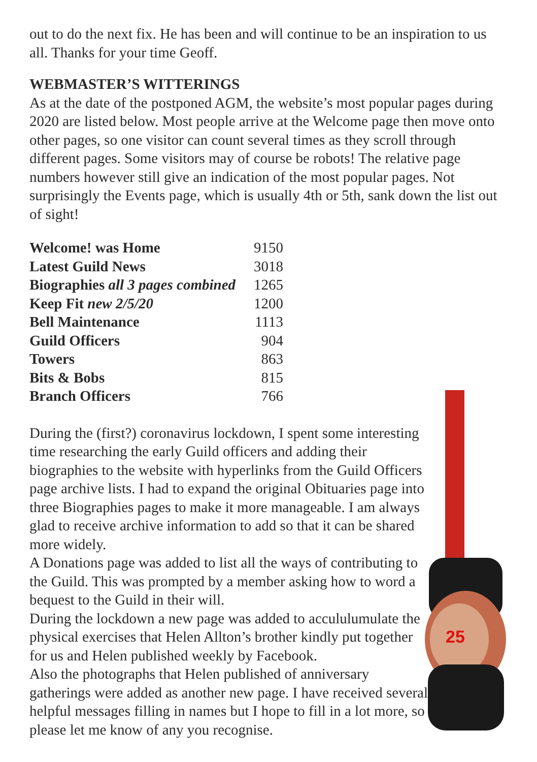25
out to do the next fix. He has been and will continue to be an inspiration to us all. Thanks for your time Geoff.
WEBMASTER’S WITTERINGS
As at the date of the postponed AGM, the website’s most popular pages during 2020 are listed below. Most people arrive at the Welcome page then move onto other pages, so one visitor can count several times as they scroll through different pages. Some visitors may of course be robots! The relative page numbers however still give an indication of the most popular pages. Not surprisingly the Events page, which is usually 4th or 5th, sank down the list out of sight!
| Welcome! was Home | 9150 |
| Latest Guild News | 3018 |
| Biographies all 3 pages combined | 1265 |
| Keep Fit new 2/5/20 | 1200 |
| Bell Maintenance | 1113 |
| Guild Officers | 904 |
| Towers | 863 |
| Bits & Bobs | 815 |
| Branch Officers | 766 |
During the (first?) coronavirus lockdown, I spent some interesting time researching the early Guild officers and adding their biographies to the website with hyperlinks from the Guild Officers page archive lists. I had to expand the original Obituaries page into three Biographies pages to make it more manageable. I am always glad to receive archive information to add so that it can be shared more widely.
A Donations page was added to list all the ways of contributing to the Guild. This was prompted by a member asking how to word a bequest to the Guild in their will.
During the lockdown a new page was added to accululumulate the physical exercises that Helen Allton’s brother kindly put together for us and Helen published weekly by Facebook.
Also the photographs that Helen published of anniversary gatherings were added as another new page. I have received several helpful messages filling in names but I hope to fill in a lot more, so please let me know of any you recognise.